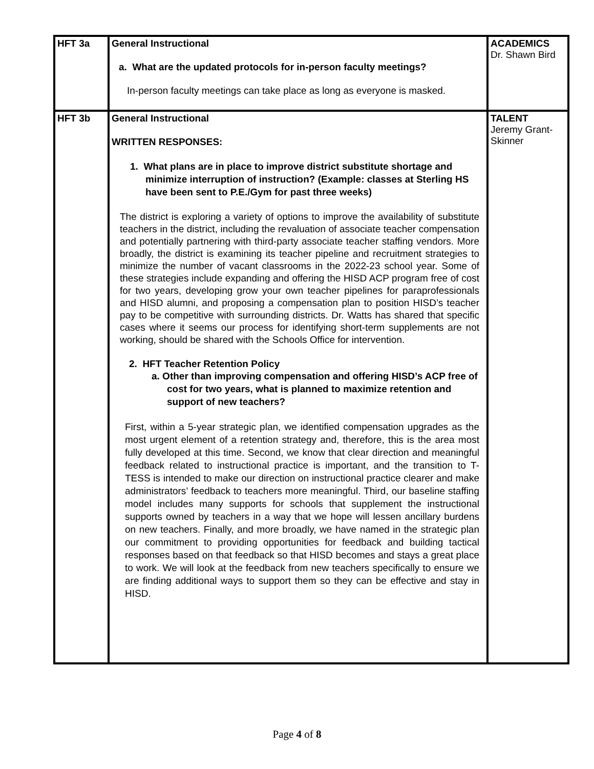| HFT 3a | General Instructional a. What are the updated protocols for in-person faculty meetings? In-person faculty meetings can take place as long as everyone is masked. | ACADEMICS Dr. Shawn Bird |
| HFT 3b | General Instructional WRITTEN RESPONSES: 1. What plans are in place to improve district substitute shortage and minimize interruption of instruction? (Example: classes at Sterling HS have been sent to P.E./Gym for past three weeks) The district is exploring a variety of options to improve the availability of substitute teachers in the district, including the revaluation of associate teacher compensation and potentially partnering with third-party associate teacher staffing vendors. More broadly, the district is examining its teacher pipeline and recruitment strategies to minimize the number of vacant classrooms in the 2022-23 school year. Some of these strategies include expanding and offering the HISD ACP program free of cost for two years, developing grow your own teacher pipelines for paraprofessionals and HISD alumni, and proposing a compensation plan to position HISD’s teacher pay to be competitive with surrounding districts. Dr. Watts has shared that specific cases where it seems our process for identifying short-term supplements are not working, should be shared with the Schools Office for intervention. 2. HFT Teacher Retention Policy a. Other than improving compensation and offering HISD’s ACP free of cost for two years, what is planned to maximize retention and support of new teachers? First, within a 5-year strategic plan, we identified compensation upgrades as the most urgent element of a retention strategy and, therefore, this is the area most fully developed at this time. Second, we know that clear direction and meaningful feedback related to instructional practice is important, and the transition to T-TESS is intended to make our direction on instructional practice clearer and make administrators’ feedback to teachers more meaningful. Third, our baseline staffing model includes many supports for schools that supplement the instructional supports owned by teachers in a way that we hope will lessen ancillary burdens on new teachers. Finally, and more broadly, we have named in the strategic plan our commitment to providing opportunities for feedback and building tactical responses based on that feedback so that HISD becomes and stays a great place to work. We will look at the feedback from new teachers specifically to ensure we are finding additional ways to support them so they can be effective and stay in HISD. | TALENT Jeremy Grant-Skinner |
Page 4 of 8